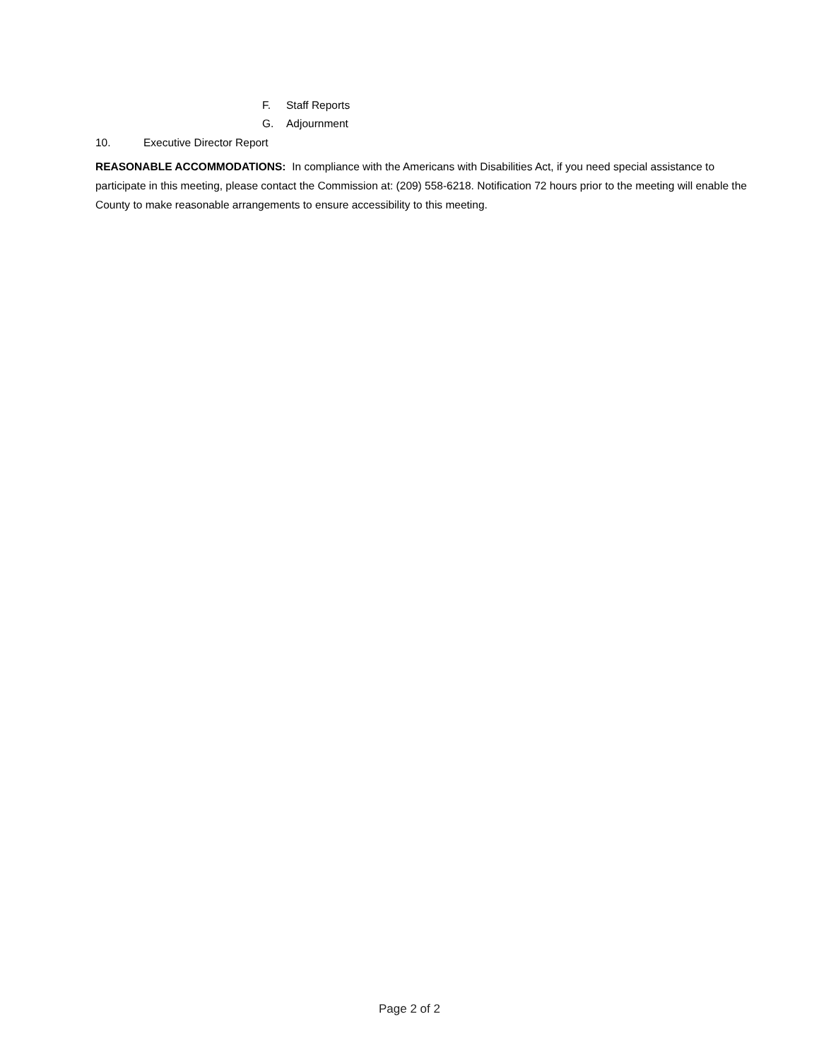F. Staff Reports
G. Adjournment
10. Executive Director Report
REASONABLE ACCOMMODATIONS: In compliance with the Americans with Disabilities Act, if you need special assistance to participate in this meeting, please contact the Commission at: (209) 558-6218. Notification 72 hours prior to the meeting will enable the County to make reasonable arrangements to ensure accessibility to this meeting.
Page 2 of 2